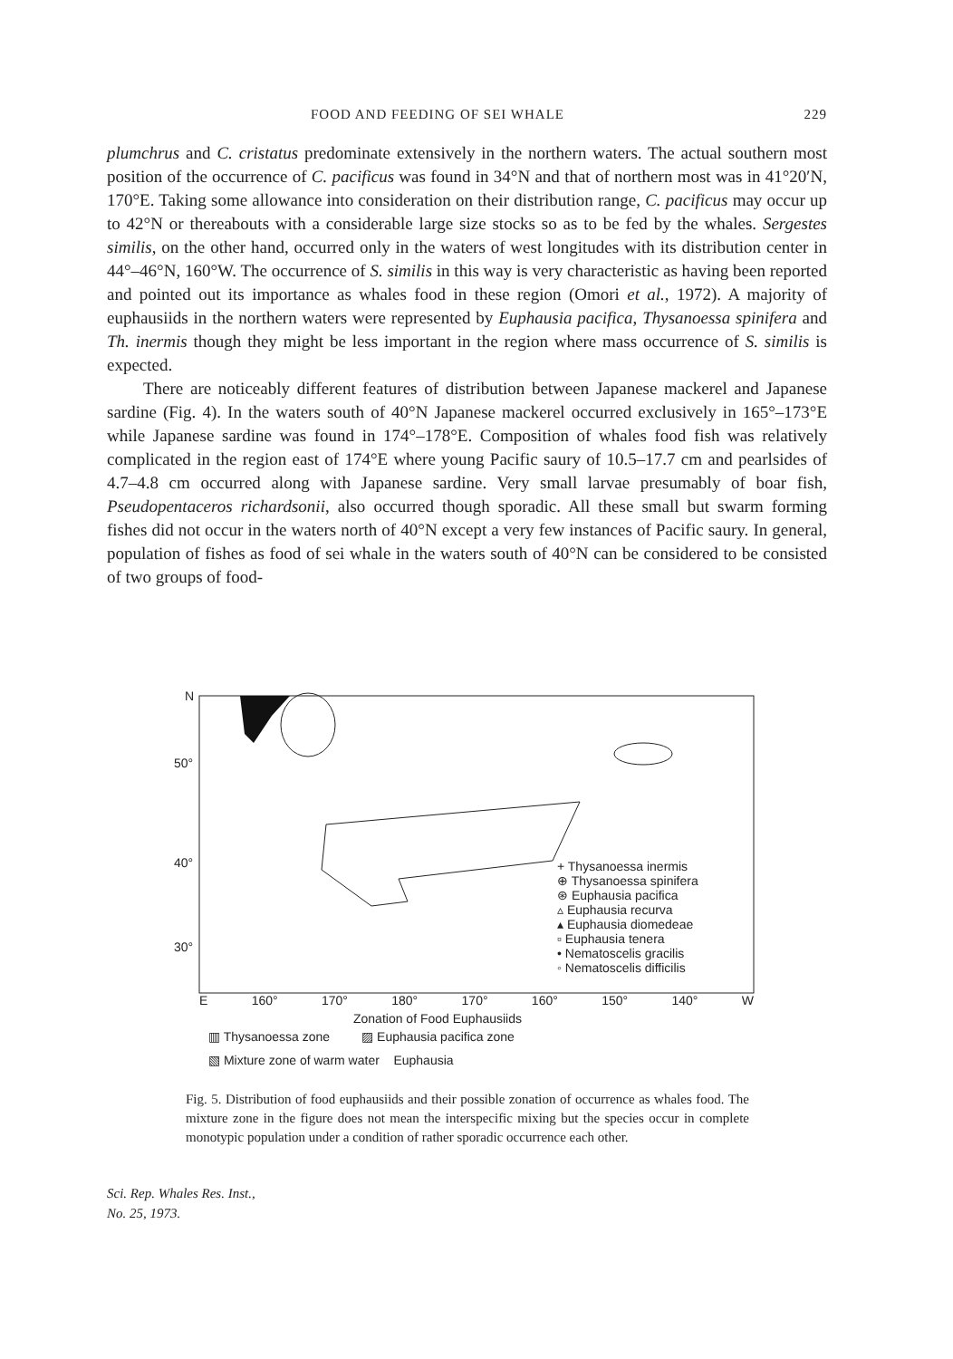FOOD AND FEEDING OF SEI WHALE 229
plumchrus and C. cristatus predominate extensively in the northern waters. The actual southern most position of the occurrence of C. pacificus was found in 34°N and that of northern most was in 41°20′N, 170°E. Taking some allowance into consideration on their distribution range, C. pacificus may occur up to 42°N or thereabouts with a considerable large size stocks so as to be fed by the whales. Sergestes similis, on the other hand, occurred only in the waters of west longitudes with its distribution center in 44°–46°N, 160°W. The occurrence of S. similis in this way is very characteristic as having been reported and pointed out its importance as whales food in these region (Omori et al., 1972). A majority of euphausiids in the northern waters were represented by Euphausia pacifica, Thysanoessa spinifera and Th. inermis though they might be less important in the region where mass occurrence of S. similis is expected.
There are noticeably different features of distribution between Japanese mackerel and Japanese sardine (Fig. 4). In the waters south of 40°N Japanese mackerel occurred exclusively in 165°–173°E while Japanese sardine was found in 174°–178°E. Composition of whales food fish was relatively complicated in the region east of 174°E where young Pacific saury of 10.5–17.7 cm and pearlsides of 4.7–4.8 cm occurred along with Japanese sardine. Very small larvae presumably of boar fish, Pseudopentaceros richardsonii, also occurred though sporadic. All these small but swarm forming fishes did not occur in the waters north of 40°N except a very few instances of Pacific saury. In general, population of fishes as food of sei whale in the waters south of 40°N can be considered to be consisted of two groups of food-
N
50°
40°
30°
+ Thysanoessa inermis
⊕ Thysanoessa spinifera
⊛ Euphausia pacifica
▵ Euphausia recurva
▴ Euphausia diomedeae
▫ Euphausia tenera
• Nematoscelis gracilis
◦ Nematoscelis difficilis
E 160° 170° 180° 170° 160° 150° 140° W
Zonation of Food Euphausiids
▥ Thysanoessa zone ▨ Euphausia pacifica zone
▧ Mixture zone of warm water Euphausia
Fig. 5. Distribution of food euphausiids and their possible zonation of occurrence as whales food. The mixture zone in the figure does not mean the interspecific mixing but the species occur in complete monotypic population under a condition of rather sporadic occurrence each other.
Sci. Rep. Whales Res. Inst.,
No. 25, 1973.